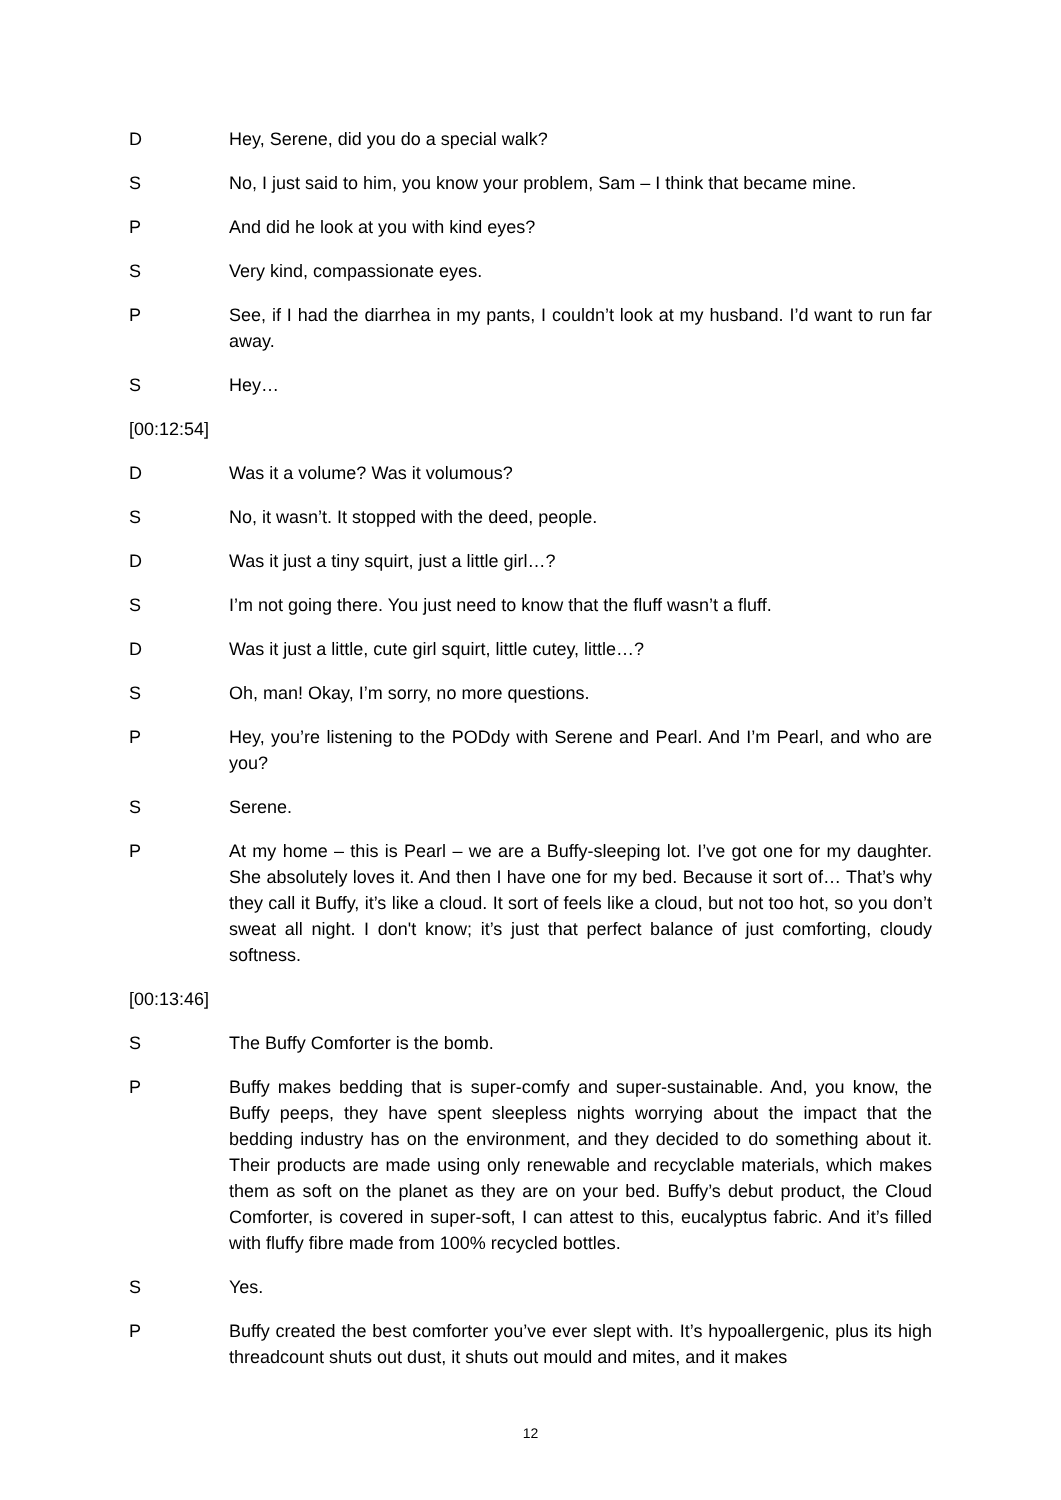D Hey, Serene, did you do a special walk?
S No, I just said to him, you know your problem, Sam – I think that became mine.
P And did he look at you with kind eyes?
S Very kind, compassionate eyes.
P See, if I had the diarrhea in my pants, I couldn’t look at my husband. I’d want to run far away.
S Hey…
[00:12:54]
D Was it a volume? Was it volumous?
S No, it wasn’t. It stopped with the deed, people.
D Was it just a tiny squirt, just a little girl…?
S I’m not going there. You just need to know that the fluff wasn’t a fluff.
D Was it just a little, cute girl squirt, little cutey, little…?
S Oh, man! Okay, I’m sorry, no more questions.
P Hey, you’re listening to the PODdy with Serene and Pearl. And I’m Pearl, and who are you?
S Serene.
P At my home – this is Pearl – we are a Buffy-sleeping lot. I’ve got one for my daughter. She absolutely loves it. And then I have one for my bed. Because it sort of… That’s why they call it Buffy, it’s like a cloud. It sort of feels like a cloud, but not too hot, so you don’t sweat all night. I don't know; it’s just that perfect balance of just comforting, cloudy softness.
[00:13:46]
S The Buffy Comforter is the bomb.
P Buffy makes bedding that is super-comfy and super-sustainable. And, you know, the Buffy peeps, they have spent sleepless nights worrying about the impact that the bedding industry has on the environment, and they decided to do something about it. Their products are made using only renewable and recyclable materials, which makes them as soft on the planet as they are on your bed. Buffy’s debut product, the Cloud Comforter, is covered in super-soft, I can attest to this, eucalyptus fabric. And it’s filled with fluffy fibre made from 100% recycled bottles.
S Yes.
P Buffy created the best comforter you’ve ever slept with. It’s hypoallergenic, plus its high threadcount shuts out dust, it shuts out mould and mites, and it makes
12